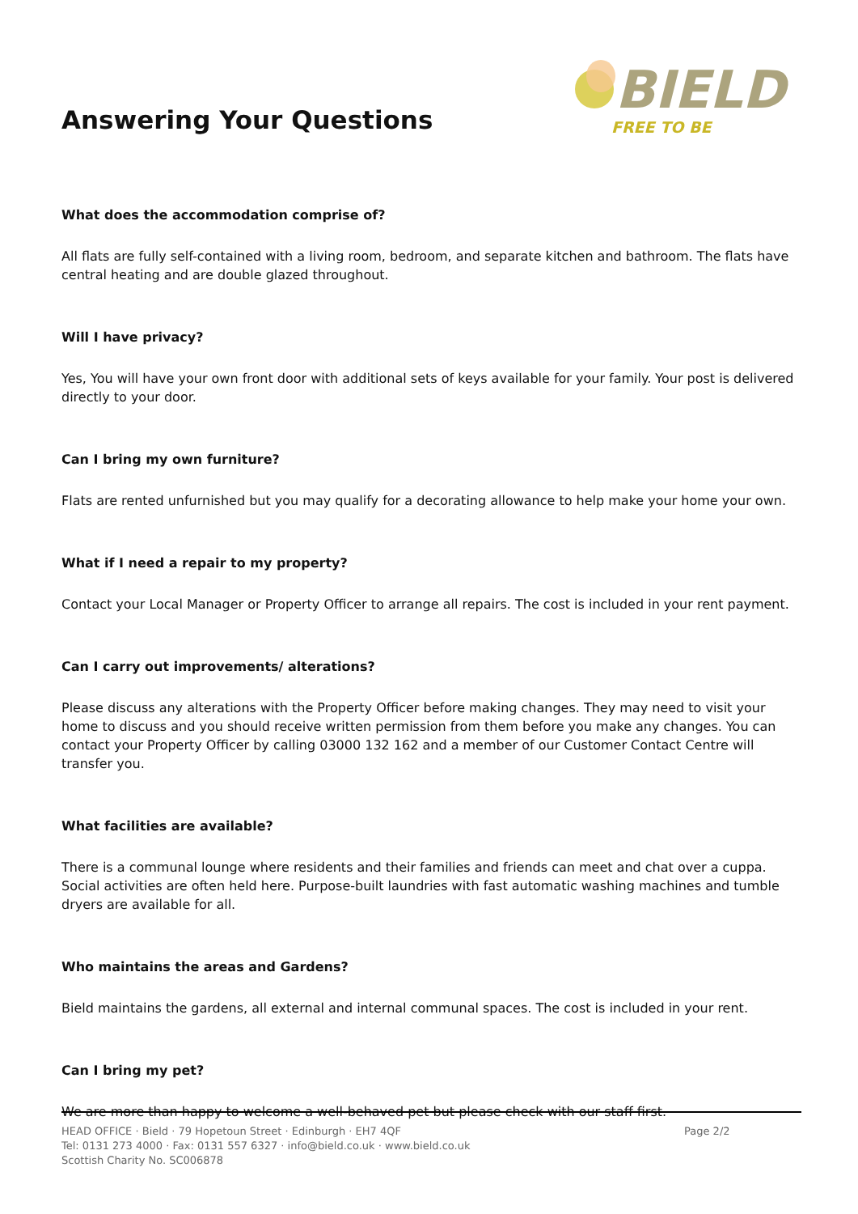Answering Your Questions
BIELD
FREE TO BE
What does the accommodation comprise of?
All flats are fully self-contained with a living room, bedroom, and separate kitchen and bathroom. The flats have central heating and are double glazed throughout.
Will I have privacy?
Yes, You will have your own front door with additional sets of keys available for your family. Your post is delivered directly to your door.
Can I bring my own furniture?
Flats are rented unfurnished but you may qualify for a decorating allowance to help make your home your own.
What if I need a repair to my property?
Contact your Local Manager or Property Officer to arrange all repairs. The cost is included in your rent payment.
Can I carry out improvements/ alterations?
Please discuss any alterations with the Property Officer before making changes. They may need to visit your home to discuss and you should receive written permission from them before you make any changes. You can contact your Property Officer by calling 03000 132 162 and a member of our Customer Contact Centre will transfer you.
What facilities are available?
There is a communal lounge where residents and their families and friends can meet and chat over a cuppa. Social activities are often held here. Purpose-built laundries with fast automatic washing machines and tumble dryers are available for all.
Who maintains the areas and Gardens?
Bield maintains the gardens, all external and internal communal spaces. The cost is included in your rent.
Can I bring my pet?
We are more than happy to welcome a well-behaved pet but please check with our staff first.
HEAD OFFICE · Bield · 79 Hopetoun Street · Edinburgh · EH7 4QF
Tel: 0131 273 4000 · Fax: 0131 557 6327 · info@bield.co.uk · www.bield.co.uk
Scottish Charity No. SC006878
Page 2/2